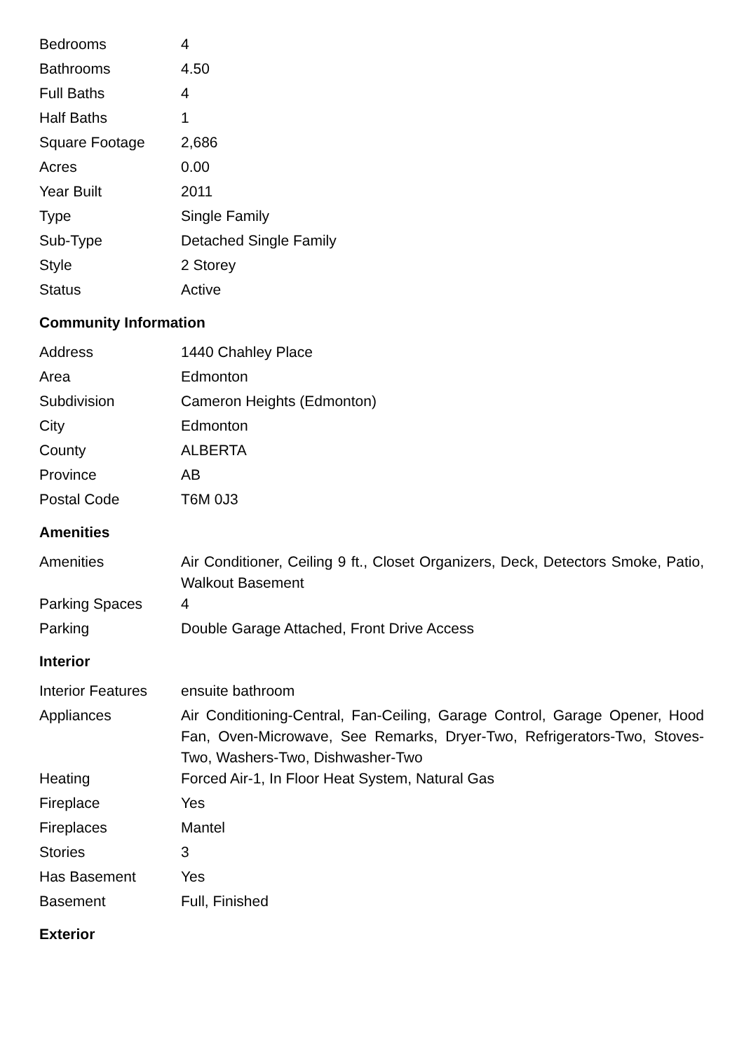| Bedrooms | 4 |
| Bathrooms | 4.50 |
| Full Baths | 4 |
| Half Baths | 1 |
| Square Footage | 2,686 |
| Acres | 0.00 |
| Year Built | 2011 |
| Type | Single Family |
| Sub-Type | Detached Single Family |
| Style | 2 Storey |
| Status | Active |
Community Information
| Address | 1440 Chahley Place |
| Area | Edmonton |
| Subdivision | Cameron Heights (Edmonton) |
| City | Edmonton |
| County | ALBERTA |
| Province | AB |
| Postal Code | T6M 0J3 |
Amenities
| Amenities | Air Conditioner, Ceiling 9 ft., Closet Organizers, Deck, Detectors Smoke, Patio, Walkout Basement |
| Parking Spaces | 4 |
| Parking | Double Garage Attached, Front Drive Access |
Interior
| Interior Features | ensuite bathroom |
| Appliances | Air Conditioning-Central, Fan-Ceiling, Garage Control, Garage Opener, Hood Fan, Oven-Microwave, See Remarks, Dryer-Two, Refrigerators-Two, Stoves-Two, Washers-Two, Dishwasher-Two |
| Heating | Forced Air-1, In Floor Heat System, Natural Gas |
| Fireplace | Yes |
| Fireplaces | Mantel |
| Stories | 3 |
| Has Basement | Yes |
| Basement | Full, Finished |
Exterior